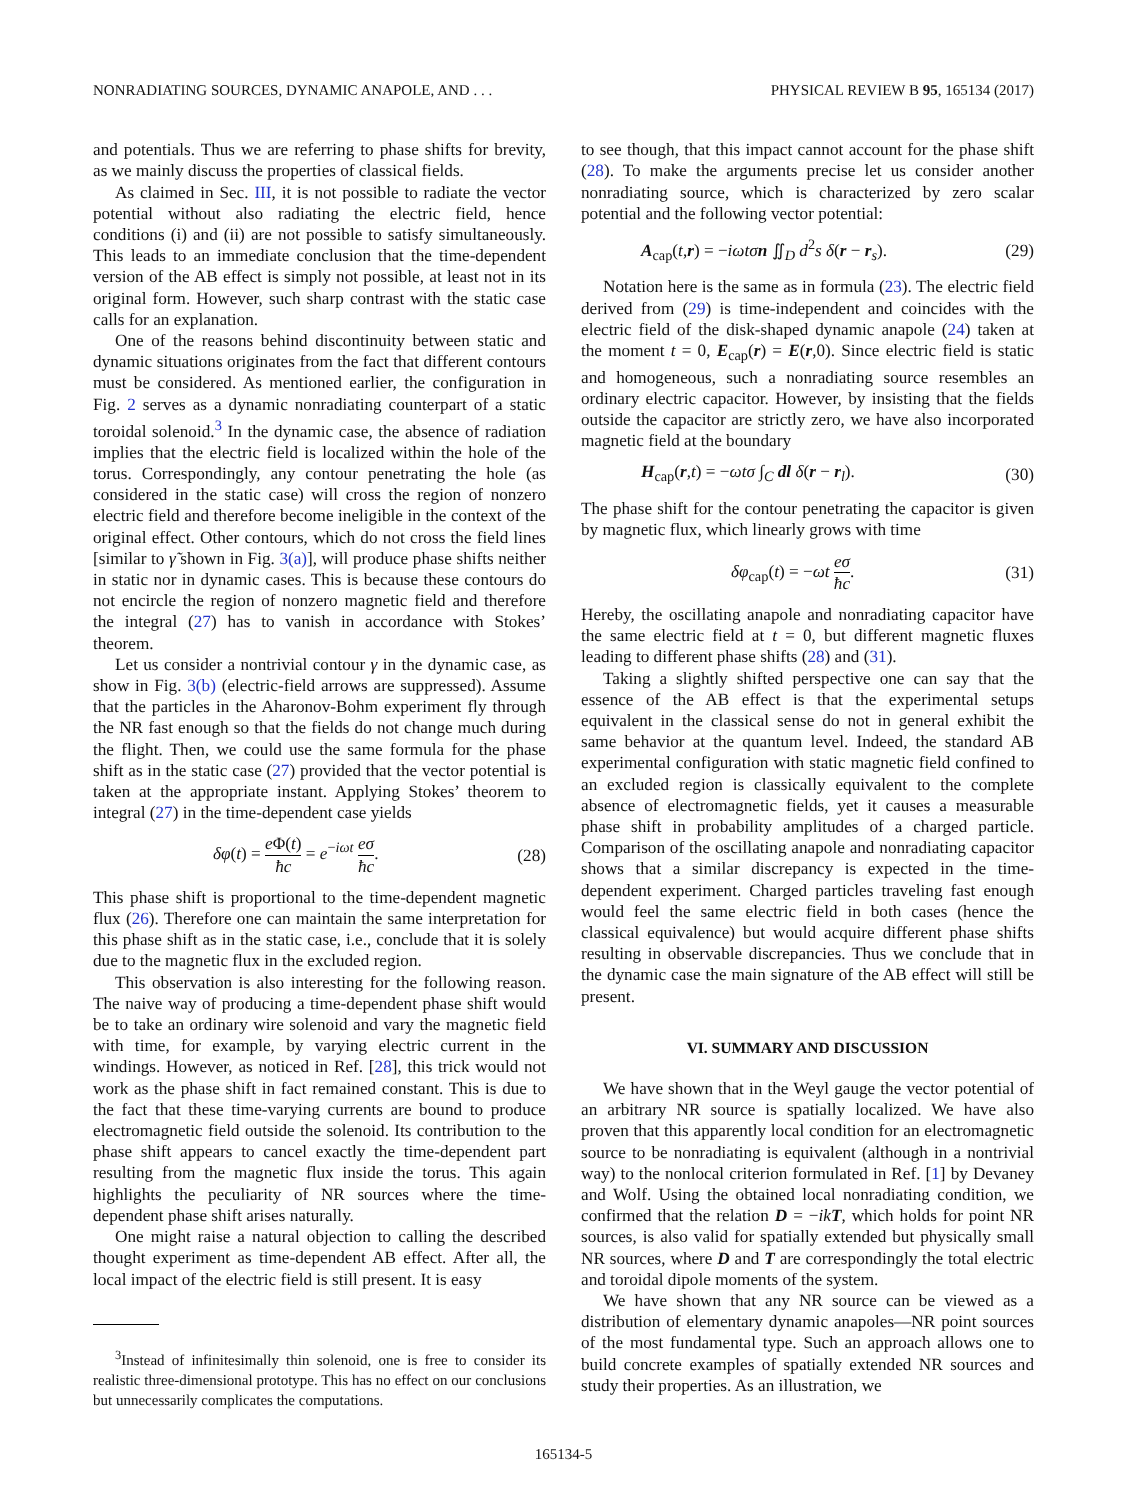NONRADIATING SOURCES, DYNAMIC ANAPOLE, AND . . . PHYSICAL REVIEW B 95, 165134 (2017)
and potentials. Thus we are referring to phase shifts for brevity, as we mainly discuss the properties of classical fields.
As claimed in Sec. III, it is not possible to radiate the vector potential without also radiating the electric field, hence conditions (i) and (ii) are not possible to satisfy simultaneously. This leads to an immediate conclusion that the time-dependent version of the AB effect is simply not possible, at least not in its original form. However, such sharp contrast with the static case calls for an explanation.
One of the reasons behind discontinuity between static and dynamic situations originates from the fact that different contours must be considered. As mentioned earlier, the configuration in Fig. 2 serves as a dynamic nonradiating counterpart of a static toroidal solenoid.<sup>3</sup> In the dynamic case, the absence of radiation implies that the electric field is localized within the hole of the torus. Correspondingly, any contour penetrating the hole (as considered in the static case) will cross the region of nonzero electric field and therefore become ineligible in the context of the original effect. Other contours, which do not cross the field lines [similar to γ̃ shown in Fig. 3(a)], will produce phase shifts neither in static nor in dynamic cases. This is because these contours do not encircle the region of nonzero magnetic field and therefore the integral (27) has to vanish in accordance with Stokes’ theorem.
Let us consider a nontrivial contour γ in the dynamic case, as show in Fig. 3(b) (electric-field arrows are suppressed). Assume that the particles in the Aharonov-Bohm experiment fly through the NR fast enough so that the fields do not change much during the flight. Then, we could use the same formula for the phase shift as in the static case (27) provided that the vector potential is taken at the appropriate instant. Applying Stokes’ theorem to integral (27) in the time-dependent case yields
δφ(t) = e Φ(t) ħc = e<sup>−iωt</sup> eσ ħc. (28)
This phase shift is proportional to the time-dependent magnetic flux (26). Therefore one can maintain the same interpretation for this phase shift as in the static case, i.e., conclude that it is solely due to the magnetic flux in the excluded region.
This observation is also interesting for the following reason. The naive way of producing a time-dependent phase shift would be to take an ordinary wire solenoid and vary the magnetic field with time, for example, by varying electric current in the windings. However, as noticed in Ref. [28], this trick would not work as the phase shift in fact remained constant. This is due to the fact that these time-varying currents are bound to produce electromagnetic field outside the solenoid. Its contribution to the phase shift appears to cancel exactly the time-dependent part resulting from the magnetic flux inside the torus. This again highlights the peculiarity of NR sources where the time-dependent phase shift arises naturally.
One might raise a natural objection to calling the described thought experiment as time-dependent AB effect. After all, the local impact of the electric field is still present. It is easy
<sup>3</sup> Instead of infinitesimally thin solenoid, one is free to consider its realistic three-dimensional prototype. This has no effect on our conclusions but unnecessarily complicates the computations.
to see though, that this impact cannot account for the phase shift (28). To make the arguments precise let us consider another nonradiating source, which is characterized by zero scalar potential and the following vector potential:
A<sub>cap</sub>(t,r) = −iωtσn ∬<sub>D</sub> d<sup>2</sup>s δ(r − r<sub>s</sub>). (29)
Notation here is the same as in formula (23). The electric field derived from (29) is time-independent and coincides with the electric field of the disk-shaped dynamic anapole (24) taken at the moment t = 0, E<sub>cap</sub>(r) = E(r,0). Since electric field is static and homogeneous, such a nonradiating source resembles an ordinary electric capacitor. However, by insisting that the fields outside the capacitor are strictly zero, we have also incorporated magnetic field at the boundary
H<sub>cap</sub>(r,t) = −ωtσ ∫<sub>C</sub> dl δ(r − r<sub>l</sub>). (30)
The phase shift for the contour penetrating the capacitor is given by magnetic flux, which linearly grows with time
δφ<sub>cap</sub>(t) = −ωt eσ ħc. (31)
Hereby, the oscillating anapole and nonradiating capacitor have the same electric field at t = 0, but different magnetic fluxes leading to different phase shifts (28) and (31).
Taking a slightly shifted perspective one can say that the essence of the AB effect is that the experimental setups equivalent in the classical sense do not in general exhibit the same behavior at the quantum level. Indeed, the standard AB experimental configuration with static magnetic field confined to an excluded region is classically equivalent to the complete absence of electromagnetic fields, yet it causes a measurable phase shift in probability amplitudes of a charged particle. Comparison of the oscillating anapole and nonradiating capacitor shows that a similar discrepancy is expected in the time-dependent experiment. Charged particles traveling fast enough would feel the same electric field in both cases (hence the classical equivalence) but would acquire different phase shifts resulting in observable discrepancies. Thus we conclude that in the dynamic case the main signature of the AB effect will still be present.
VI. SUMMARY AND DISCUSSION
We have shown that in the Weyl gauge the vector potential of an arbitrary NR source is spatially localized. We have also proven that this apparently local condition for an electromagnetic source to be nonradiating is equivalent (although in a nontrivial way) to the nonlocal criterion formulated in Ref. [1] by Devaney and Wolf. Using the obtained local nonradiating condition, we confirmed that the relation D = −ikT, which holds for point NR sources, is also valid for spatially extended but physically small NR sources, where D and T are correspondingly the total electric and toroidal dipole moments of the system.
We have shown that any NR source can be viewed as a distribution of elementary dynamic anapoles—NR point sources of the most fundamental type. Such an approach allows one to build concrete examples of spatially extended NR sources and study their properties. As an illustration, we
165134-5